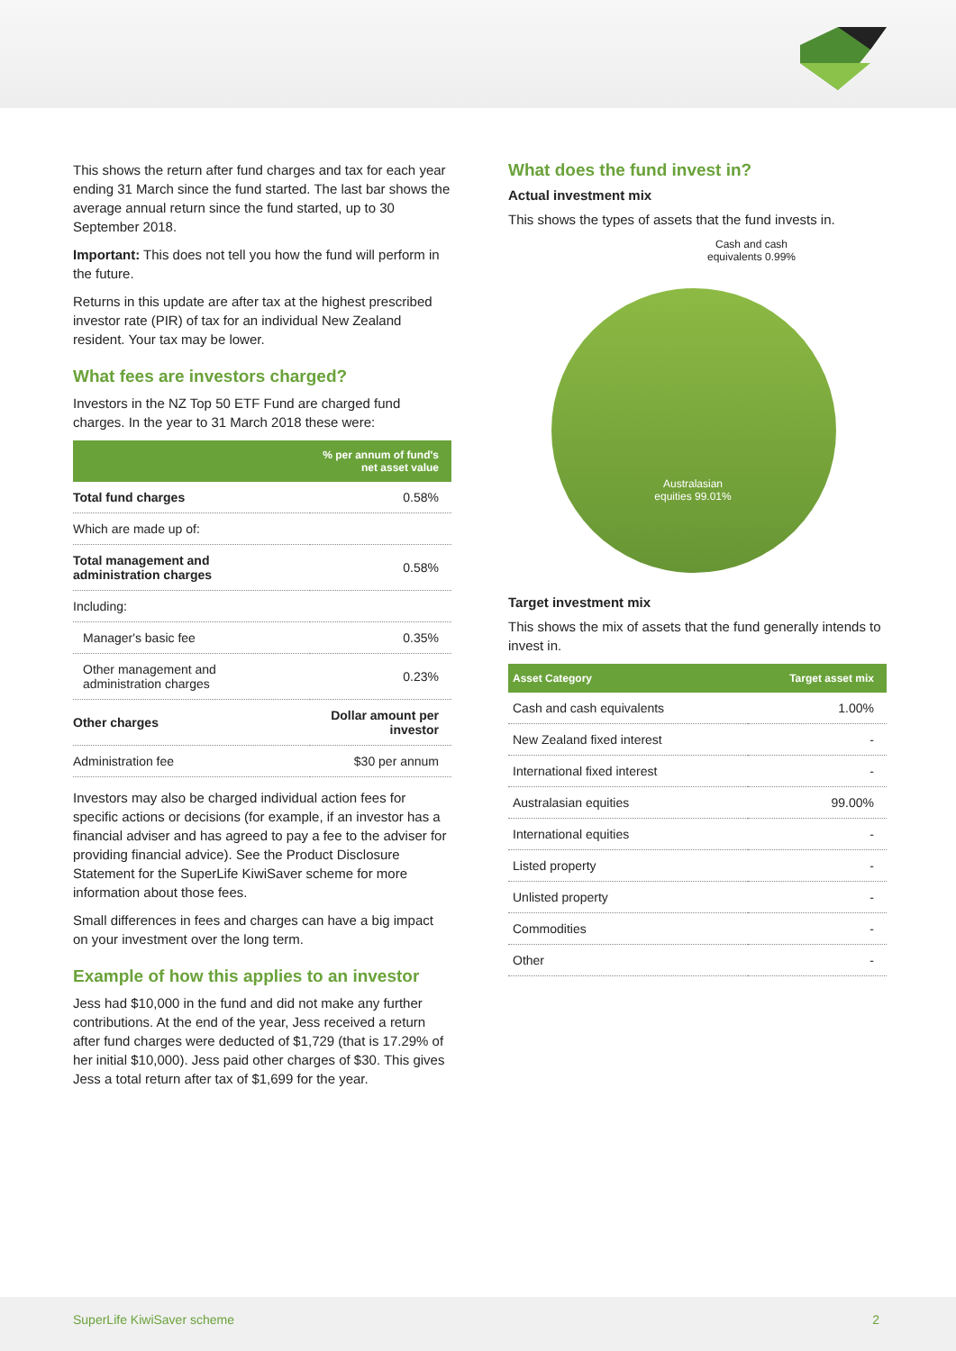This shows the return after fund charges and tax for each year ending 31 March since the fund started. The last bar shows the average annual return since the fund started, up to 30 September 2018.
Important: This does not tell you how the fund will perform in the future.
Returns in this update are after tax at the highest prescribed investor rate (PIR) of tax for an individual New Zealand resident. Your tax may be lower.
What fees are investors charged?
Investors in the NZ Top 50 ETF Fund are charged fund charges. In the year to 31 March 2018 these were:
| | % per annum of fund's net asset value |
| --- | --- |
| Total fund charges | 0.58% |
| Which are made up of: | |
| Total management and administration charges | 0.58% |
| Including: | |
| Manager's basic fee | 0.35% |
| Other management and administration charges | 0.23% |
| Other charges | Dollar amount per investor |
| Administration fee | $30 per annum |
Investors may also be charged individual action fees for specific actions or decisions (for example, if an investor has a financial adviser and has agreed to pay a fee to the adviser for providing financial advice). See the Product Disclosure Statement for the SuperLife KiwiSaver scheme for more information about those fees.
Small differences in fees and charges can have a big impact on your investment over the long term.
Example of how this applies to an investor
Jess had $10,000 in the fund and did not make any further contributions. At the end of the year, Jess received a return after fund charges were deducted of $1,729 (that is 17.29% of her initial $10,000). Jess paid other charges of $30. This gives Jess a total return after tax of $1,699 for the year.
What does the fund invest in?
Actual investment mix
This shows the types of assets that the fund invests in.
Cash and cash equivalents 0.99%
Australasian equities 99.01%
Target investment mix
This shows the mix of assets that the fund generally intends to invest in.
| Asset Category | Target asset mix |
| --- | --- |
| Cash and cash equivalents | 1.00% |
| New Zealand fixed interest | - |
| International fixed interest | - |
| Australasian equities | 99.00% |
| International equities | - |
| Listed property | - |
| Unlisted property | - |
| Commodities | - |
| Other | - |
SuperLife KiwiSaver scheme 2